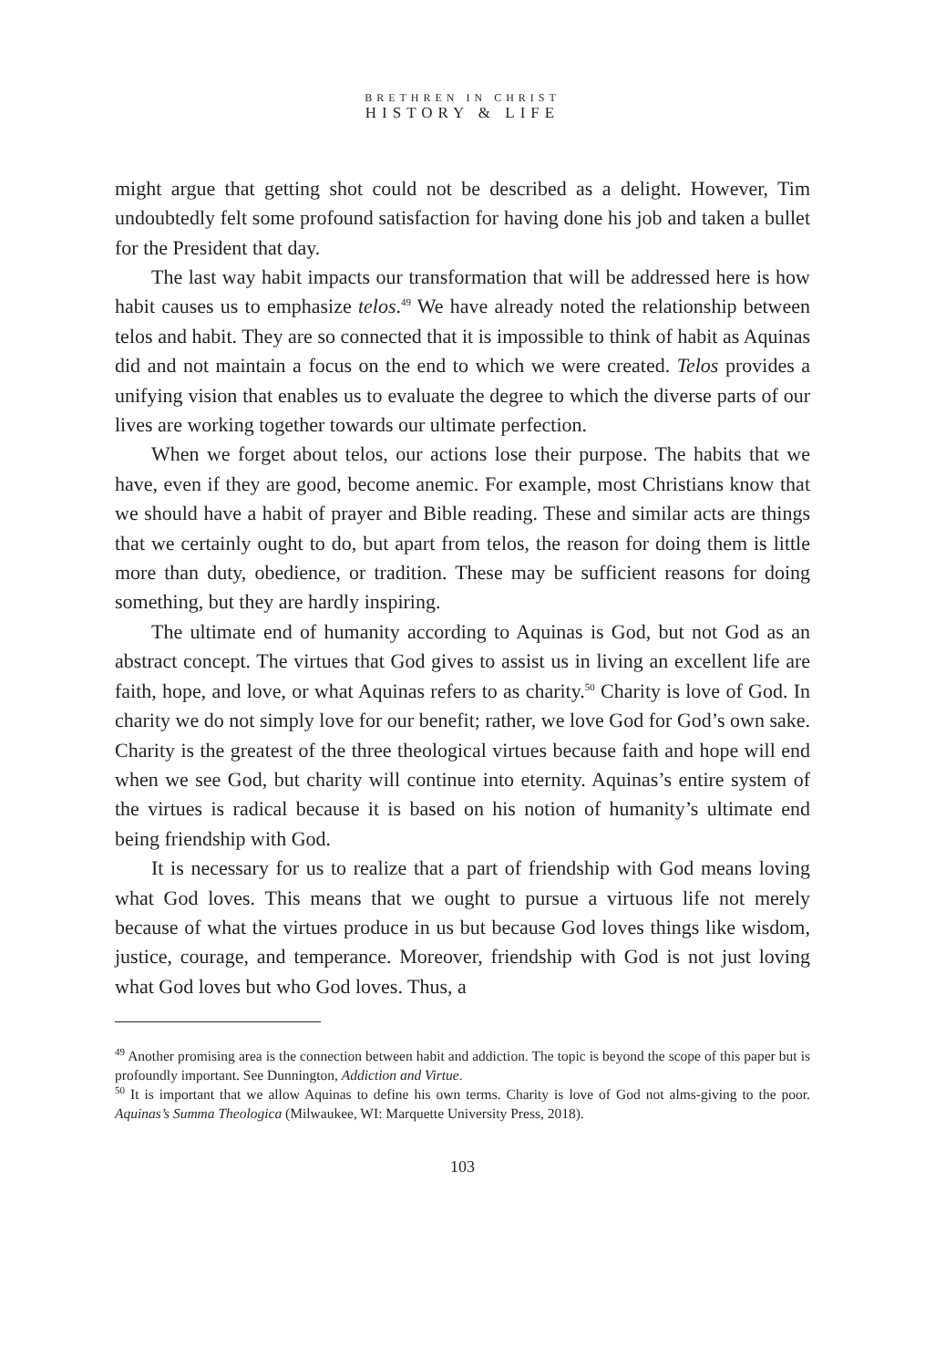BRETHREN IN CHRIST
HISTORY & LIFE
might argue that getting shot could not be described as a delight. However, Tim undoubtedly felt some profound satisfaction for having done his job and taken a bullet for the President that day.
The last way habit impacts our transformation that will be addressed here is how habit causes us to emphasize telos.<sup>49</sup> We have already noted the relationship between telos and habit. They are so connected that it is impossible to think of habit as Aquinas did and not maintain a focus on the end to which we were created. Telos provides a unifying vision that enables us to evaluate the degree to which the diverse parts of our lives are working together towards our ultimate perfection.
When we forget about telos, our actions lose their purpose. The habits that we have, even if they are good, become anemic. For example, most Christians know that we should have a habit of prayer and Bible reading. These and similar acts are things that we certainly ought to do, but apart from telos, the reason for doing them is little more than duty, obedience, or tradition. These may be sufficient reasons for doing something, but they are hardly inspiring.
The ultimate end of humanity according to Aquinas is God, but not God as an abstract concept. The virtues that God gives to assist us in living an excellent life are faith, hope, and love, or what Aquinas refers to as charity.<sup>50</sup> Charity is love of God. In charity we do not simply love for our benefit; rather, we love God for God’s own sake. Charity is the greatest of the three theological virtues because faith and hope will end when we see God, but charity will continue into eternity. Aquinas’s entire system of the virtues is radical because it is based on his notion of humanity’s ultimate end being friendship with God.
It is necessary for us to realize that a part of friendship with God means loving what God loves. This means that we ought to pursue a virtuous life not merely because of what the virtues produce in us but because God loves things like wisdom, justice, courage, and temperance. Moreover, friendship with God is not just loving what God loves but who God loves. Thus, a
<sup>49</sup> Another promising area is the connection between habit and addiction. The topic is beyond the scope of this paper but is profoundly important. See Dunnington, Addiction and Virtue.
<sup>50</sup> It is important that we allow Aquinas to define his own terms. Charity is love of God not alms-giving to the poor. Aquinas’s Summa Theologica (Milwaukee, WI: Marquette University Press, 2018).
103